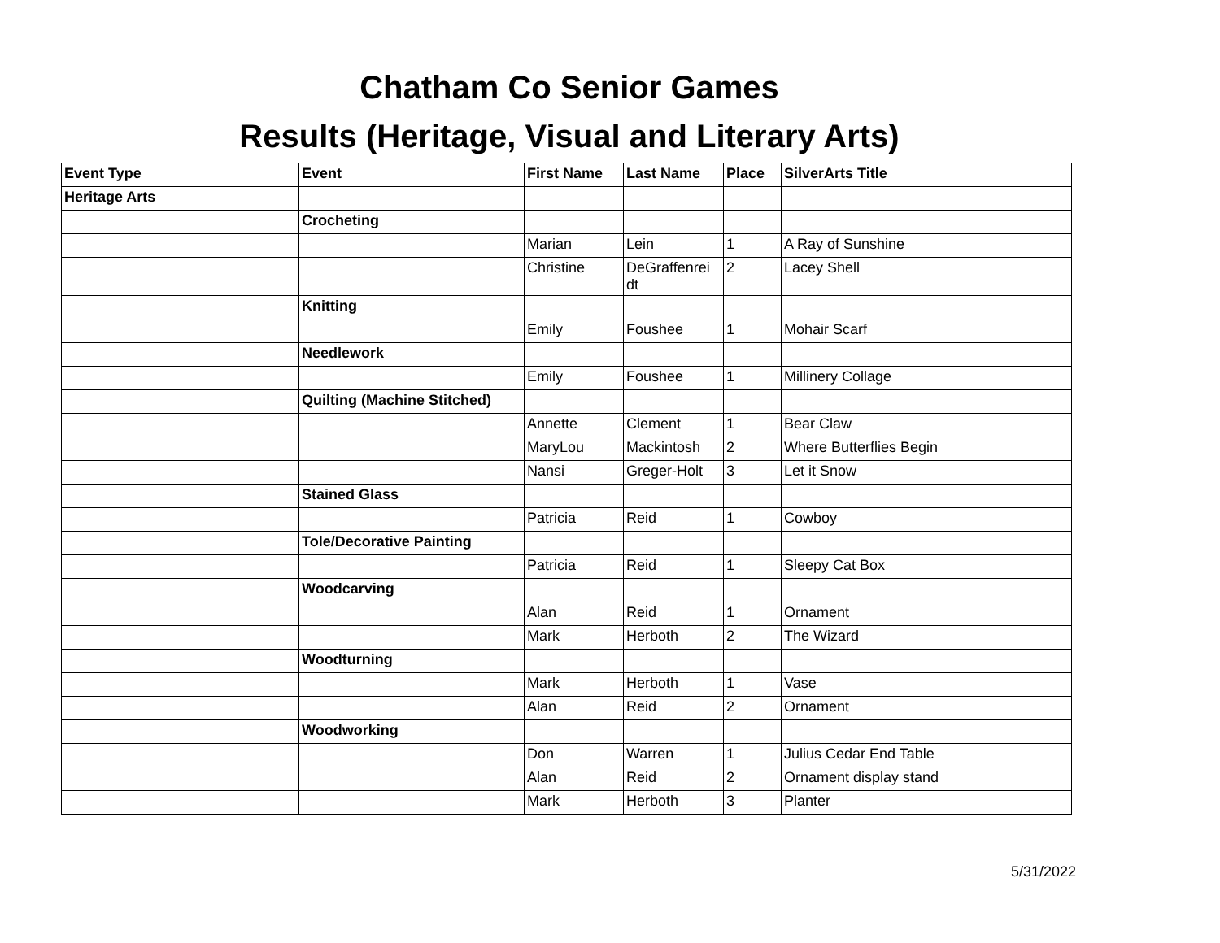Chatham Co Senior Games
Results (Heritage, Visual and Literary Arts)
| Event Type | Event | First Name | Last Name | Place | SilverArts Title |
| --- | --- | --- | --- | --- | --- |
| Heritage Arts | | | | | |
| | Crocheting | | | | |
| | | Marian | Lein | 1 | A Ray of Sunshine |
| | | Christine | DeGraffenrei dt | 2 | Lacey Shell |
| | Knitting | | | | |
| | | Emily | Foushee | 1 | Mohair Scarf |
| | Needlework | | | | |
| | | Emily | Foushee | 1 | Millinery Collage |
| | Quilting (Machine Stitched) | | | | |
| | | Annette | Clement | 1 | Bear Claw |
| | | MaryLou | Mackintosh | 2 | Where Butterflies Begin |
| | | Nansi | Greger-Holt | 3 | Let it Snow |
| | Stained Glass | | | | |
| | | Patricia | Reid | 1 | Cowboy |
| | Tole/Decorative Painting | | | | |
| | | Patricia | Reid | 1 | Sleepy Cat Box |
| | Woodcarving | | | | |
| | | Alan | Reid | 1 | Ornament |
| | | Mark | Herboth | 2 | The Wizard |
| | Woodturning | | | | |
| | | Mark | Herboth | 1 | Vase |
| | | Alan | Reid | 2 | Ornament |
| | Woodworking | | | | |
| | | Don | Warren | 1 | Julius Cedar End Table |
| | | Alan | Reid | 2 | Ornament display stand |
| | | Mark | Herboth | 3 | Planter |
5/31/2022